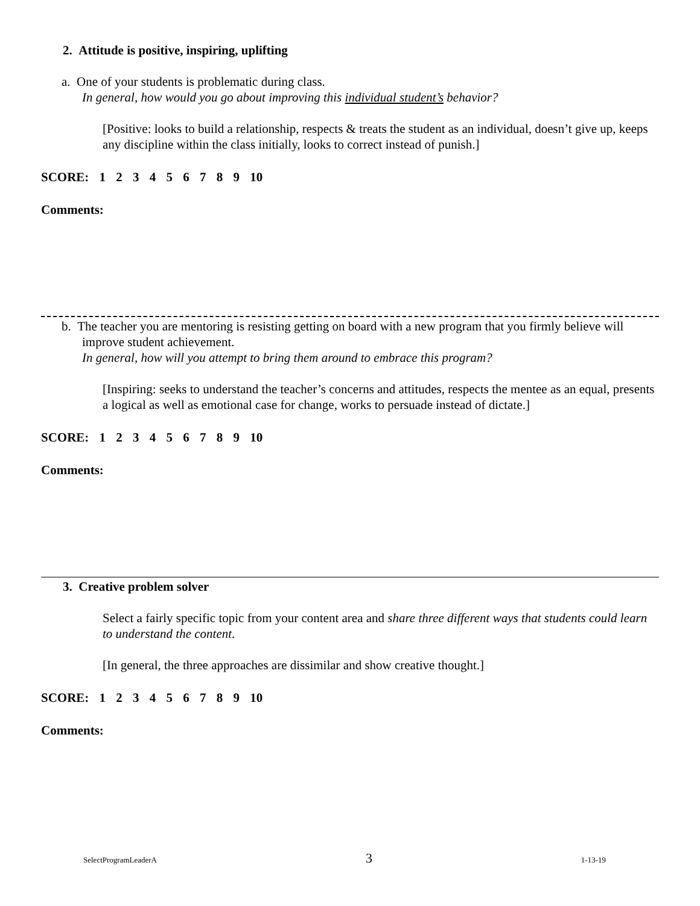2. Attitude is positive, inspiring, uplifting
a. One of your students is problematic during class.
In general, how would you go about improving this individual student’s behavior?
[Positive: looks to build a relationship, respects & treats the student as an individual, doesn’t give up, keeps any discipline within the class initially, looks to correct instead of punish.]
SCORE: 1 2 3 4 5 6 7 8 9 10
Comments:
b. The teacher you are mentoring is resisting getting on board with a new program that you firmly believe will improve student achievement.
In general, how will you attempt to bring them around to embrace this program?
[Inspiring: seeks to understand the teacher’s concerns and attitudes, respects the mentee as an equal, presents a logical as well as emotional case for change, works to persuade instead of dictate.]
SCORE: 1 2 3 4 5 6 7 8 9 10
Comments:
3. Creative problem solver
Select a fairly specific topic from your content area and share three different ways that students could learn to understand the content.
[In general, the three approaches are dissimilar and show creative thought.]
SCORE: 1 2 3 4 5 6 7 8 9 10
Comments:
SelectProgramLeaderA 3 1-13-19